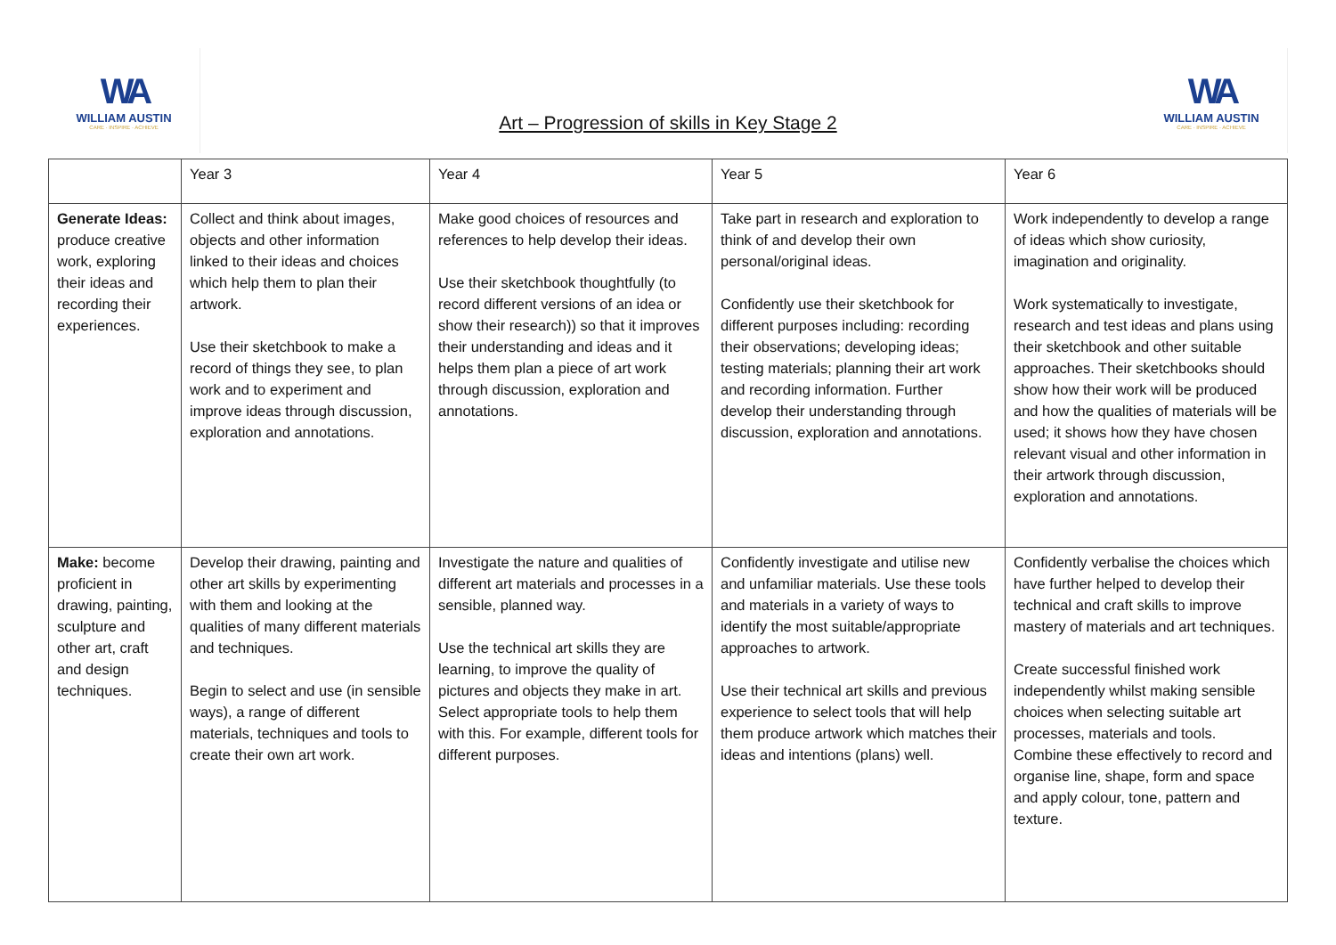WA
WILLIAM AUSTIN
CARE · INSPIRE · ACHIEVE
Art – Progression of skills in Key Stage 2
WA
WILLIAM AUSTIN
CARE · INSPIRE · ACHIEVE
| | Year 3 | Year 4 | Year 5 | Year 6 |
| --- | --- | --- | --- | --- |
| Generate Ideas: produce creative work, exploring their ideas and recording their experiences. | Collect and think about images, objects and other information linked to their ideas and choices which help them to plan their artwork. Use their sketchbook to make a record of things they see, to plan work and to experiment and improve ideas through discussion, exploration and annotations. | Make good choices of resources and references to help develop their ideas. Use their sketchbook thoughtfully (to record different versions of an idea or show their research)) so that it improves their understanding and ideas and it helps them plan a piece of art work through discussion, exploration and annotations. | Take part in research and exploration to think of and develop their own personal/original ideas. Confidently use their sketchbook for different purposes including: recording their observations; developing ideas; testing materials; planning their art work and recording information. Further develop their understanding through discussion, exploration and annotations. | Work independently to develop a range of ideas which show curiosity, imagination and originality. Work systematically to investigate, research and test ideas and plans using their sketchbook and other suitable approaches. Their sketchbooks should show how their work will be produced and how the qualities of materials will be used; it shows how they have chosen relevant visual and other information in their artwork through discussion, exploration and annotations. |
| Make: become proficient in drawing, painting, sculpture and other art, craft and design techniques. | Develop their drawing, painting and other art skills by experimenting with them and looking at the qualities of many different materials and techniques. Begin to select and use (in sensible ways), a range of different materials, techniques and tools to create their own art work. | Investigate the nature and qualities of different art materials and processes in a sensible, planned way. Use the technical art skills they are learning, to improve the quality of pictures and objects they make in art. Select appropriate tools to help them with this. For example, different tools for different purposes. | Confidently investigate and utilise new and unfamiliar materials. Use these tools and materials in a variety of ways to identify the most suitable/appropriate approaches to artwork. Use their technical art skills and previous experience to select tools that will help them produce artwork which matches their ideas and intentions (plans) well. | Confidently verbalise the choices which have further helped to develop their technical and craft skills to improve mastery of materials and art techniques. Create successful finished work independently whilst making sensible choices when selecting suitable art processes, materials and tools. Combine these effectively to record and organise line, shape, form and space and apply colour, tone, pattern and texture. |